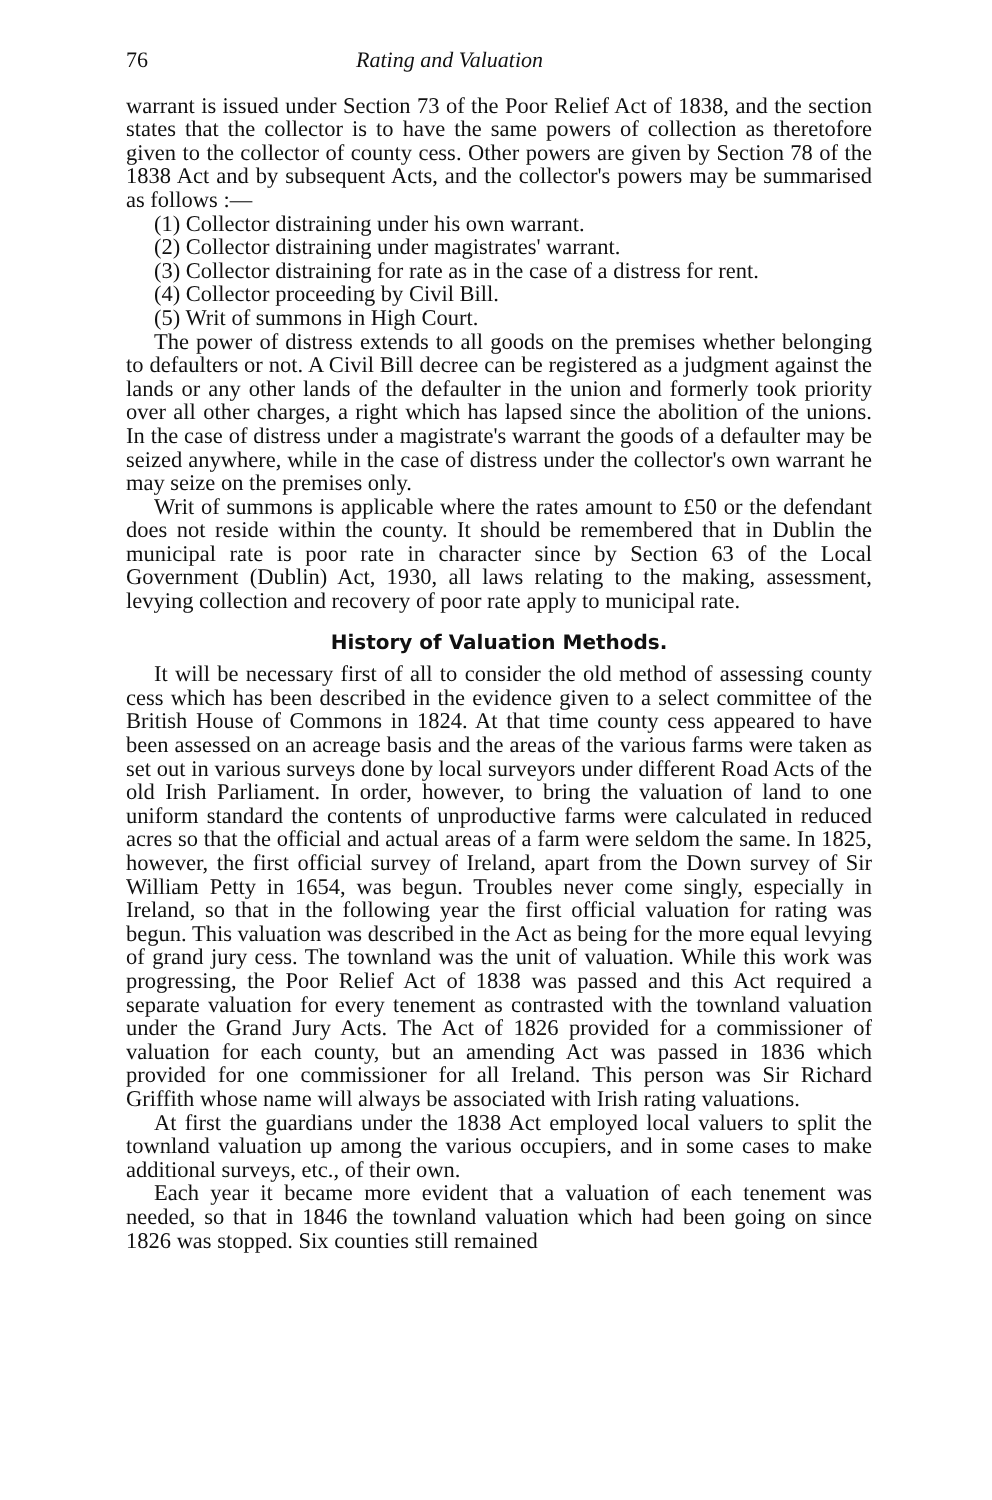76 Rating and Valuation
warrant is issued under Section 73 of the Poor Relief Act of 1838, and the section states that the collector is to have the same powers of collection as theretofore given to the collector of county cess. Other powers are given by Section 78 of the 1838 Act and by subsequent Acts, and the collector's powers may be summarised as follows :—
(1) Collector distraining under his own warrant.
(2) Collector distraining under magistrates' warrant.
(3) Collector distraining for rate as in the case of a distress for rent.
(4) Collector proceeding by Civil Bill.
(5) Writ of summons in High Court.
The power of distress extends to all goods on the premises whether belonging to defaulters or not. A Civil Bill decree can be registered as a judgment against the lands or any other lands of the defaulter in the union and formerly took priority over all other charges, a right which has lapsed since the abolition of the unions. In the case of distress under a magistrate's warrant the goods of a defaulter may be seized anywhere, while in the case of distress under the collector's own warrant he may seize on the premises only.
Writ of summons is applicable where the rates amount to £50 or the defendant does not reside within the county. It should be remembered that in Dublin the municipal rate is poor rate in character since by Section 63 of the Local Government (Dublin) Act, 1930, all laws relating to the making, assessment, levying collection and recovery of poor rate apply to municipal rate.
History of Valuation Methods.
It will be necessary first of all to consider the old method of assessing county cess which has been described in the evidence given to a select committee of the British House of Commons in 1824. At that time county cess appeared to have been assessed on an acreage basis and the areas of the various farms were taken as set out in various surveys done by local surveyors under different Road Acts of the old Irish Parliament. In order, however, to bring the valuation of land to one uniform standard the contents of unproductive farms were calculated in reduced acres so that the official and actual areas of a farm were seldom the same. In 1825, however, the first official survey of Ireland, apart from the Down survey of Sir William Petty in 1654, was begun. Troubles never come singly, especially in Ireland, so that in the following year the first official valuation for rating was begun. This valuation was described in the Act as being for the more equal levying of grand jury cess. The townland was the unit of valuation. While this work was progressing, the Poor Relief Act of 1838 was passed and this Act required a separate valuation for every tenement as contrasted with the townland valuation under the Grand Jury Acts. The Act of 1826 provided for a commissioner of valuation for each county, but an amending Act was passed in 1836 which provided for one commissioner for all Ireland. This person was Sir Richard Griffith whose name will always be associated with Irish rating valuations.
At first the guardians under the 1838 Act employed local valuers to split the townland valuation up among the various occupiers, and in some cases to make additional surveys, etc., of their own.
Each year it became more evident that a valuation of each tenement was needed, so that in 1846 the townland valuation which had been going on since 1826 was stopped. Six counties still remained